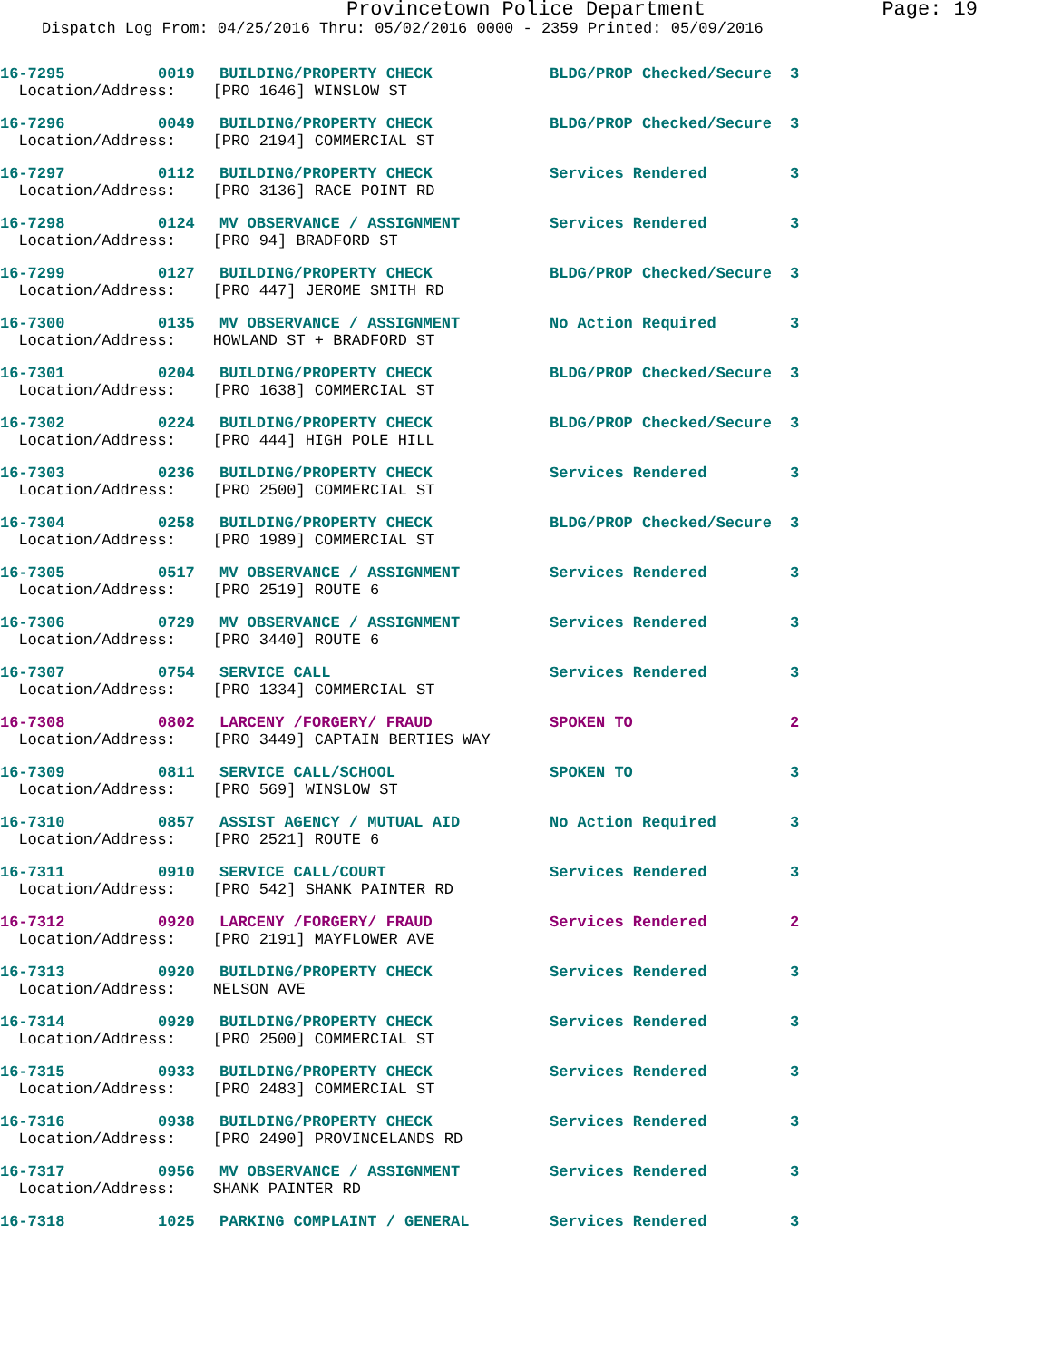Provincetown Police Department Page: 19
Dispatch Log From: 04/25/2016 Thru: 05/02/2016 0000 - 2359 Printed: 05/09/2016
| 16-7295 | 0019 | BUILDING/PROPERTY CHECK | BLDG/PROP Checked/Secure | 3 |
| Location/Address: [PRO 1646] WINSLOW ST | | | | |
| 16-7296 | 0049 | BUILDING/PROPERTY CHECK | BLDG/PROP Checked/Secure | 3 |
| Location/Address: [PRO 2194] COMMERCIAL ST | | | | |
| 16-7297 | 0112 | BUILDING/PROPERTY CHECK | Services Rendered | 3 |
| Location/Address: [PRO 3136] RACE POINT RD | | | | |
| 16-7298 | 0124 | MV OBSERVANCE / ASSIGNMENT | Services Rendered | 3 |
| Location/Address: [PRO 94] BRADFORD ST | | | | |
| 16-7299 | 0127 | BUILDING/PROPERTY CHECK | BLDG/PROP Checked/Secure | 3 |
| Location/Address: [PRO 447] JEROME SMITH RD | | | | |
| 16-7300 | 0135 | MV OBSERVANCE / ASSIGNMENT | No Action Required | 3 |
| Location/Address: HOWLAND ST + BRADFORD ST | | | | |
| 16-7301 | 0204 | BUILDING/PROPERTY CHECK | BLDG/PROP Checked/Secure | 3 |
| Location/Address: [PRO 1638] COMMERCIAL ST | | | | |
| 16-7302 | 0224 | BUILDING/PROPERTY CHECK | BLDG/PROP Checked/Secure | 3 |
| Location/Address: [PRO 444] HIGH POLE HILL | | | | |
| 16-7303 | 0236 | BUILDING/PROPERTY CHECK | Services Rendered | 3 |
| Location/Address: [PRO 2500] COMMERCIAL ST | | | | |
| 16-7304 | 0258 | BUILDING/PROPERTY CHECK | BLDG/PROP Checked/Secure | 3 |
| Location/Address: [PRO 1989] COMMERCIAL ST | | | | |
| 16-7305 | 0517 | MV OBSERVANCE / ASSIGNMENT | Services Rendered | 3 |
| Location/Address: [PRO 2519] ROUTE 6 | | | | |
| 16-7306 | 0729 | MV OBSERVANCE / ASSIGNMENT | Services Rendered | 3 |
| Location/Address: [PRO 3440] ROUTE 6 | | | | |
| 16-7307 | 0754 | SERVICE CALL | Services Rendered | 3 |
| Location/Address: [PRO 1334] COMMERCIAL ST | | | | |
| 16-7308 | 0802 | LARCENY /FORGERY/ FRAUD | SPOKEN TO | 2 |
| Location/Address: [PRO 3449] CAPTAIN BERTIES WAY | | | | |
| 16-7309 | 0811 | SERVICE CALL/SCHOOL | SPOKEN TO | 3 |
| Location/Address: [PRO 569] WINSLOW ST | | | | |
| 16-7310 | 0857 | ASSIST AGENCY / MUTUAL AID | No Action Required | 3 |
| Location/Address: [PRO 2521] ROUTE 6 | | | | |
| 16-7311 | 0910 | SERVICE CALL/COURT | Services Rendered | 3 |
| Location/Address: [PRO 542] SHANK PAINTER RD | | | | |
| 16-7312 | 0920 | LARCENY /FORGERY/ FRAUD | Services Rendered | 2 |
| Location/Address: [PRO 2191] MAYFLOWER AVE | | | | |
| 16-7313 | 0920 | BUILDING/PROPERTY CHECK | Services Rendered | 3 |
| Location/Address: NELSON AVE | | | | |
| 16-7314 | 0929 | BUILDING/PROPERTY CHECK | Services Rendered | 3 |
| Location/Address: [PRO 2500] COMMERCIAL ST | | | | |
| 16-7315 | 0933 | BUILDING/PROPERTY CHECK | Services Rendered | 3 |
| Location/Address: [PRO 2483] COMMERCIAL ST | | | | |
| 16-7316 | 0938 | BUILDING/PROPERTY CHECK | Services Rendered | 3 |
| Location/Address: [PRO 2490] PROVINCELANDS RD | | | | |
| 16-7317 | 0956 | MV OBSERVANCE / ASSIGNMENT | Services Rendered | 3 |
| Location/Address: SHANK PAINTER RD | | | | |
| 16-7318 | 1025 | PARKING COMPLAINT / GENERAL | Services Rendered | 3 |